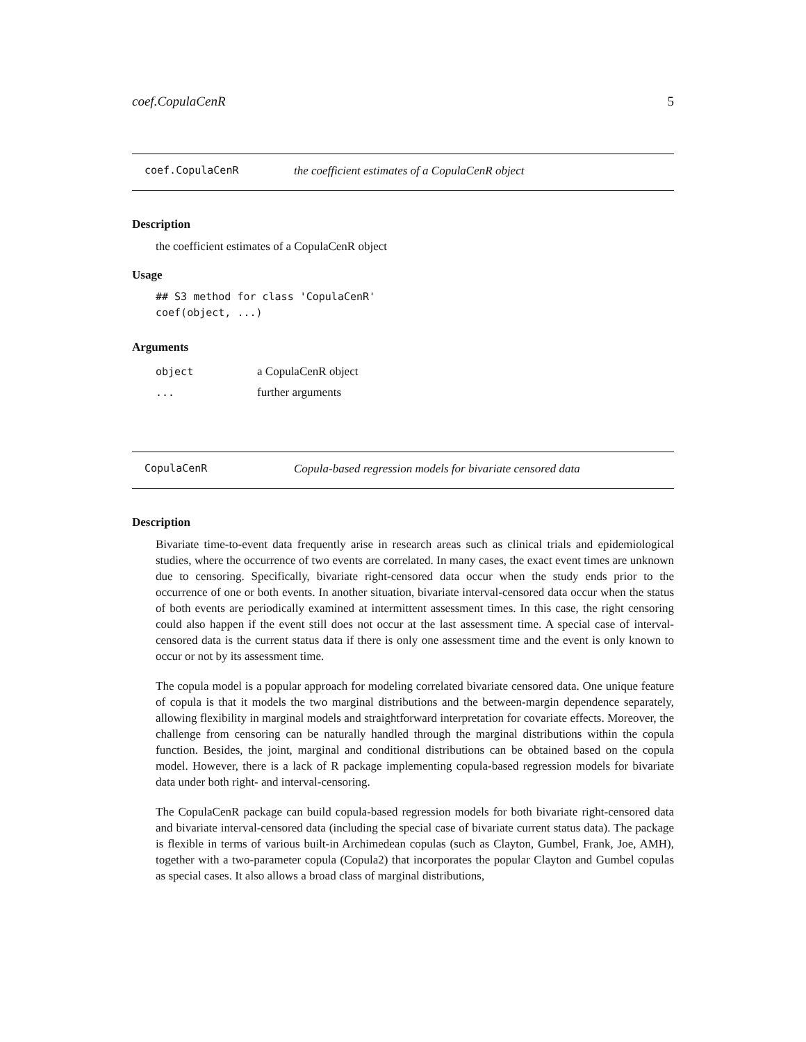coef.CopulaCenR 5
coef.CopulaCenR the coefficient estimates of a CopulaCenR object
Description
the coefficient estimates of a CopulaCenR object
Usage
## S3 method for class 'CopulaCenR'
coef(object, ...)
Arguments
object a CopulaCenR object
... further arguments
CopulaCenR Copula-based regression models for bivariate censored data
Description
Bivariate time-to-event data frequently arise in research areas such as clinical trials and epidemiological studies, where the occurrence of two events are correlated. In many cases, the exact event times are unknown due to censoring. Specifically, bivariate right-censored data occur when the study ends prior to the occurrence of one or both events. In another situation, bivariate interval-censored data occur when the status of both events are periodically examined at intermittent assessment times. In this case, the right censoring could also happen if the event still does not occur at the last assessment time. A special case of interval-censored data is the current status data if there is only one assessment time and the event is only known to occur or not by its assessment time.
The copula model is a popular approach for modeling correlated bivariate censored data. One unique feature of copula is that it models the two marginal distributions and the between-margin dependence separately, allowing flexibility in marginal models and straightforward interpretation for covariate effects. Moreover, the challenge from censoring can be naturally handled through the marginal distributions within the copula function. Besides, the joint, marginal and conditional distributions can be obtained based on the copula model. However, there is a lack of R package implementing copula-based regression models for bivariate data under both right- and interval-censoring.
The CopulaCenR package can build copula-based regression models for both bivariate right-censored data and bivariate interval-censored data (including the special case of bivariate current status data). The package is flexible in terms of various built-in Archimedean copulas (such as Clayton, Gumbel, Frank, Joe, AMH), together with a two-parameter copula (Copula2) that incorporates the popular Clayton and Gumbel copulas as special cases. It also allows a broad class of marginal distributions,